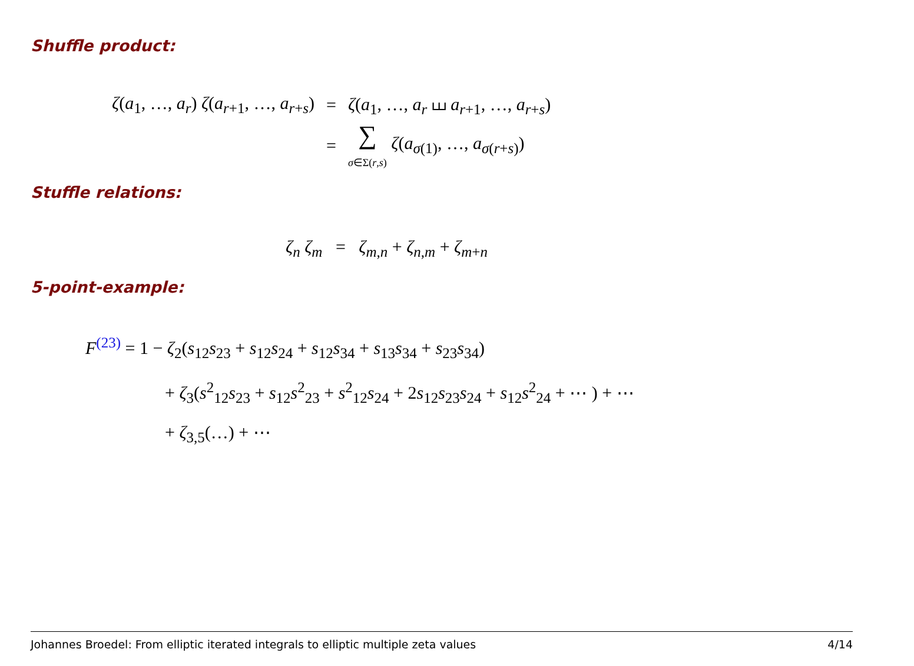Shuffle product:
| ζ ( a<sub>1</sub>, …, a<sub>r</sub> ) ζ ( a<sub>r+1</sub>, …, a<sub>r+s</sub>) | = | ζ ( a<sub>1</sub>, …, a<sub>r</sub> ⧢ a<sub>r+1</sub>, …, a<sub>r+s</sub>) |
| | = | ∑ σ ∈Σ( r , s ) ζ ( a<sub>σ(1)</sub>, …, a<sub>σ(r+s)</sub>) |
Stuffle relations:
ζ<sub>n</sub> ζ<sub>m</sub> = ζ<sub>m,n</sub> + ζ<sub>n,m</sub> + ζ<sub>m+n</sub>
5-point-example:
F<sup>(23)</sup> = 1 − ζ<sub>2</sub>(s<sub>12</sub>s<sub>23</sub> + s<sub>12</sub>s<sub>24</sub> + s<sub>12</sub>s<sub>34</sub> + s<sub>13</sub>s<sub>34</sub> + s<sub>23</sub>s<sub>34</sub>)
+ ζ<sub>3</sub>(s<sup>2</sup><sub>12</sub>s<sub>23</sub> + s<sub>12</sub>s<sup>2</sup><sub>23</sub> + s<sup>2</sup><sub>12</sub>s<sub>24</sub> + 2s<sub>12</sub>s<sub>23</sub>s<sub>24</sub> + s<sub>12</sub>s<sup>2</sup><sub>24</sub> + ⋯ ) + ⋯
+ ζ<sub>3,5</sub>(…) + ⋯
Johannes Broedel: From elliptic iterated integrals to elliptic multiple zeta values 4/14